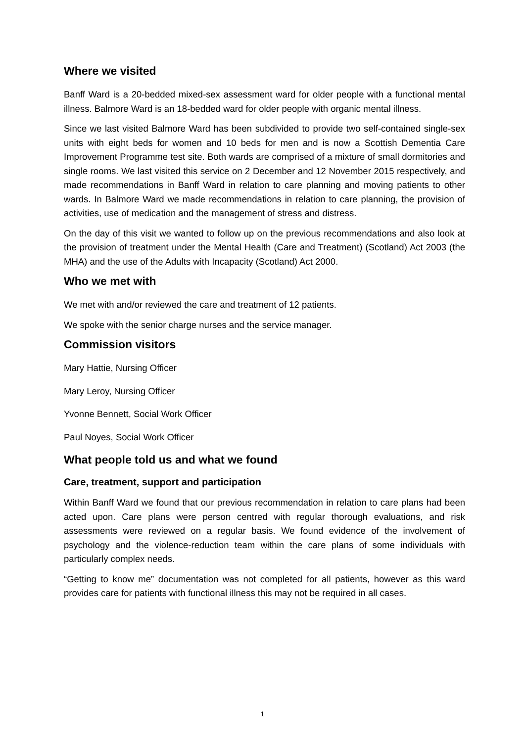Where we visited
Banff Ward is a 20-bedded mixed-sex assessment ward for older people with a functional mental illness. Balmore Ward is an 18-bedded ward for older people with organic mental illness.
Since we last visited Balmore Ward has been subdivided to provide two self-contained single-sex units with eight beds for women and 10 beds for men and is now a Scottish Dementia Care Improvement Programme test site. Both wards are comprised of a mixture of small dormitories and single rooms. We last visited this service on 2 December and 12 November 2015 respectively, and made recommendations in Banff Ward in relation to care planning and moving patients to other wards. In Balmore Ward we made recommendations in relation to care planning, the provision of activities, use of medication and the management of stress and distress.
On the day of this visit we wanted to follow up on the previous recommendations and also look at the provision of treatment under the Mental Health (Care and Treatment) (Scotland) Act 2003 (the MHA) and the use of the Adults with Incapacity (Scotland) Act 2000.
Who we met with
We met with and/or reviewed the care and treatment of 12 patients.
We spoke with the senior charge nurses and the service manager.
Commission visitors
Mary Hattie, Nursing Officer
Mary Leroy, Nursing Officer
Yvonne Bennett, Social Work Officer
Paul Noyes, Social Work Officer
What people told us and what we found
Care, treatment, support and participation
Within Banff Ward we found that our previous recommendation in relation to care plans had been acted upon. Care plans were person centred with regular thorough evaluations, and risk assessments were reviewed on a regular basis. We found evidence of the involvement of psychology and the violence-reduction team within the care plans of some individuals with particularly complex needs.
“Getting to know me” documentation was not completed for all patients, however as this ward provides care for patients with functional illness this may not be required in all cases.
1